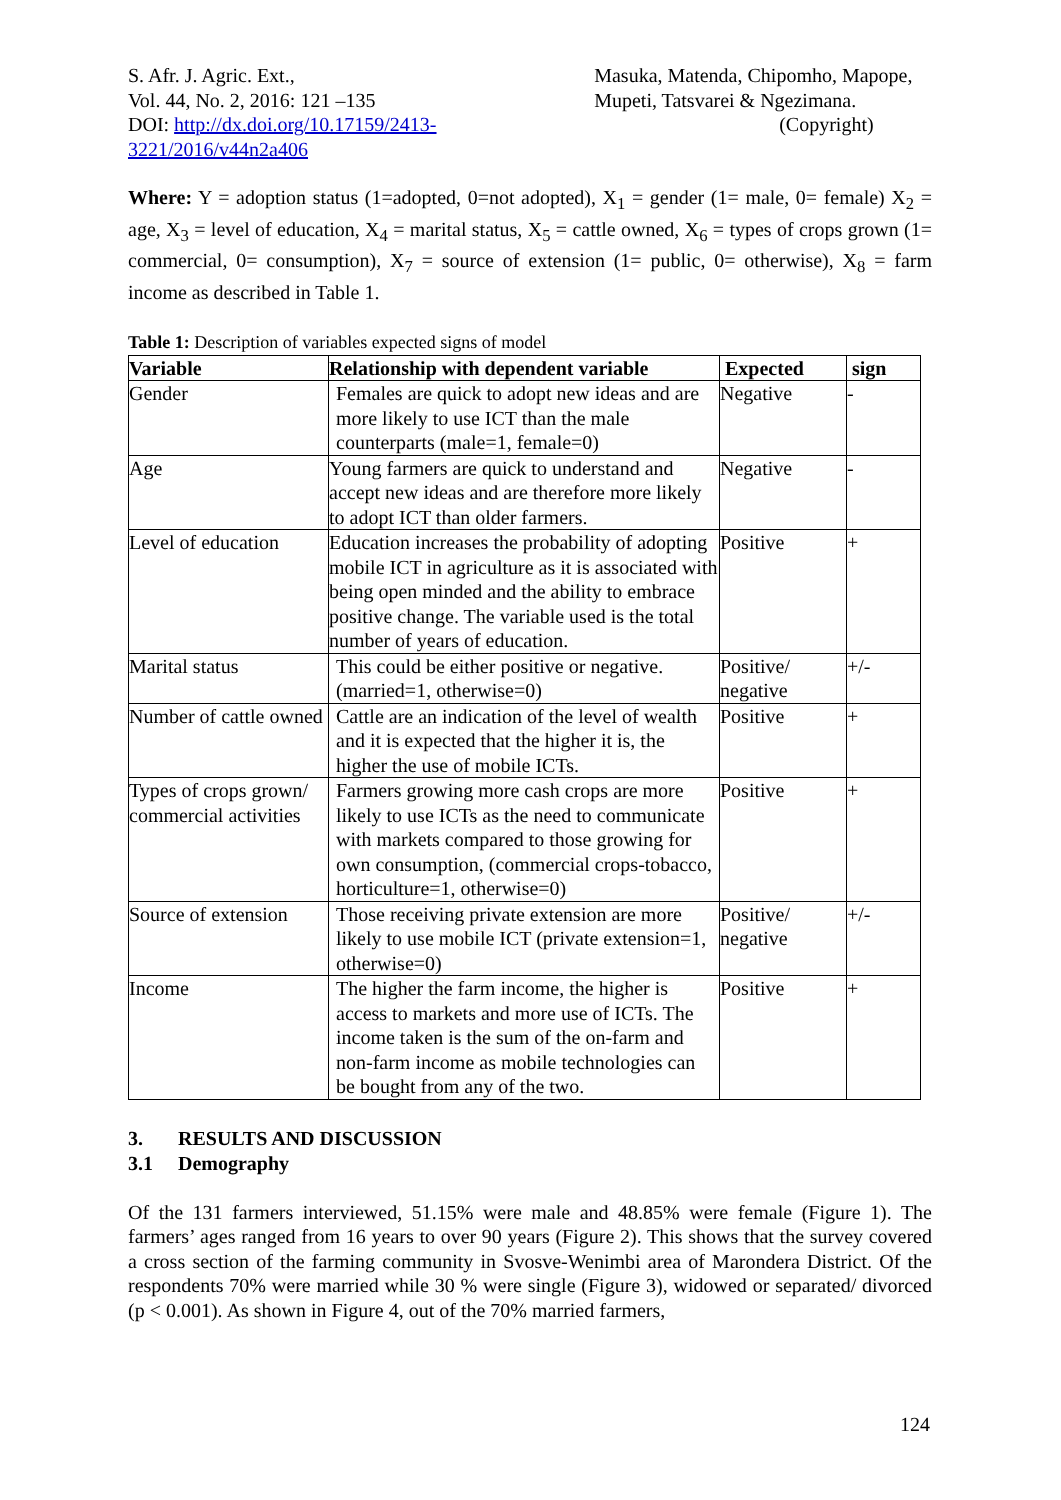S. Afr. J. Agric. Ext.,
Vol. 44, No. 2, 2016: 121 –135
DOI: http://dx.doi.org/10.17159/2413-3221/2016/v44n2a406
Masuka, Matenda, Chipomho, Mapope,
Mupeti, Tatsvarei & Ngezimana.
(Copyright)
Where: Y = adoption status (1=adopted, 0=not adopted), X<sub>1</sub> = gender (1= male, 0= female) X<sub>2</sub> = age, X<sub>3</sub> = level of education, X<sub>4</sub> = marital status, X<sub>5</sub> = cattle owned, X<sub>6</sub> = types of crops grown (1= commercial, 0= consumption), X<sub>7</sub> = source of extension (1= public, 0= otherwise), X<sub>8</sub> = farm income as described in Table 1.
Table 1: Description of variables expected signs of model
| Variable | Relationship with dependent variable | Expected | sign |
| --- | --- | --- | --- |
| Gender | Females are quick to adopt new ideas and are more likely to use ICT than the male counterparts (male=1, female=0) | Negative | - |
| Age | Young farmers are quick to understand and accept new ideas and are therefore more likely to adopt ICT than older farmers. | Negative | - |
| Level of education | Education increases the probability of adopting mobile ICT in agriculture as it is associated with being open minded and the ability to embrace positive change. The variable used is the total number of years of education. | Positive | + |
| Marital status | This could be either positive or negative. (married=1, otherwise=0) | Positive/ negative | +/- |
| Number of cattle owned | Cattle are an indication of the level of wealth and it is expected that the higher it is, the higher the use of mobile ICTs. | Positive | + |
| Types of crops grown/ commercial activities | Farmers growing more cash crops are more likely to use ICTs as the need to communicate with markets compared to those growing for own consumption, (commercial crops-tobacco, horticulture=1, otherwise=0) | Positive | + |
| Source of extension | Those receiving private extension are more likely to use mobile ICT (private extension=1, otherwise=0) | Positive/ negative | +/- |
| Income | The higher the farm income, the higher is access to markets and more use of ICTs. The income taken is the sum of the on-farm and non-farm income as mobile technologies can be bought from any of the two. | Positive | + |
3. RESULTS AND DISCUSSION
3.1 Demography
Of the 131 farmers interviewed, 51.15% were male and 48.85% were female (Figure 1). The farmers’ ages ranged from 16 years to over 90 years (Figure 2). This shows that the survey covered a cross section of the farming community in Svosve-Wenimbi area of Marondera District. Of the respondents 70% were married while 30 % were single (Figure 3), widowed or separated/ divorced (p < 0.001). As shown in Figure 4, out of the 70% married farmers,
124